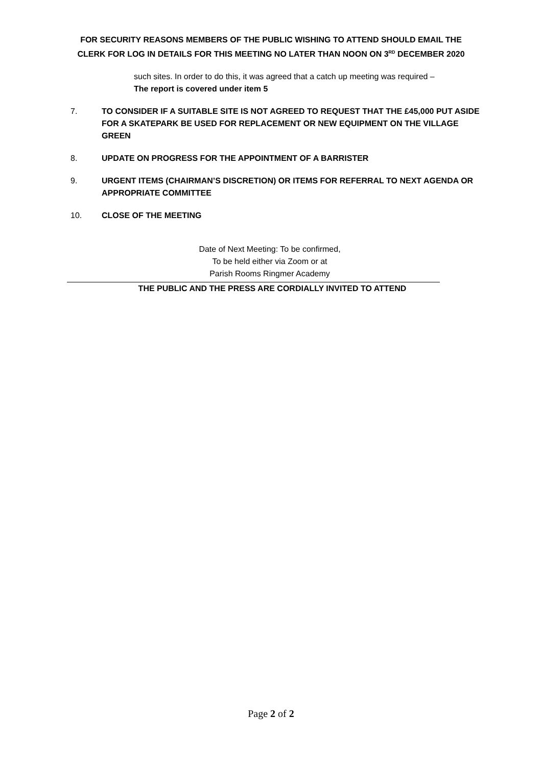FOR SECURITY REASONS MEMBERS OF THE PUBLIC WISHING TO ATTEND SHOULD EMAIL THE
CLERK FOR LOG IN DETAILS FOR THIS MEETING NO LATER THAN NOON ON 3<sup>RD</sup> DECEMBER 2020
such sites. In order to do this, it was agreed that a catch up meeting was required –
The report is covered under item 5
7. TO CONSIDER IF A SUITABLE SITE IS NOT AGREED TO REQUEST THAT THE £45,000 PUT ASIDE FOR A SKATEPARK BE USED FOR REPLACEMENT OR NEW EQUIPMENT ON THE VILLAGE GREEN
8. UPDATE ON PROGRESS FOR THE APPOINTMENT OF A BARRISTER
9. URGENT ITEMS (CHAIRMAN’S DISCRETION) OR ITEMS FOR REFERRAL TO NEXT AGENDA OR APPROPRIATE COMMITTEE
10. CLOSE OF THE MEETING
Date of Next Meeting: To be confirmed,
To be held either via Zoom or at
Parish Rooms Ringmer Academy
THE PUBLIC AND THE PRESS ARE CORDIALLY INVITED TO ATTEND
Page 2 of 2